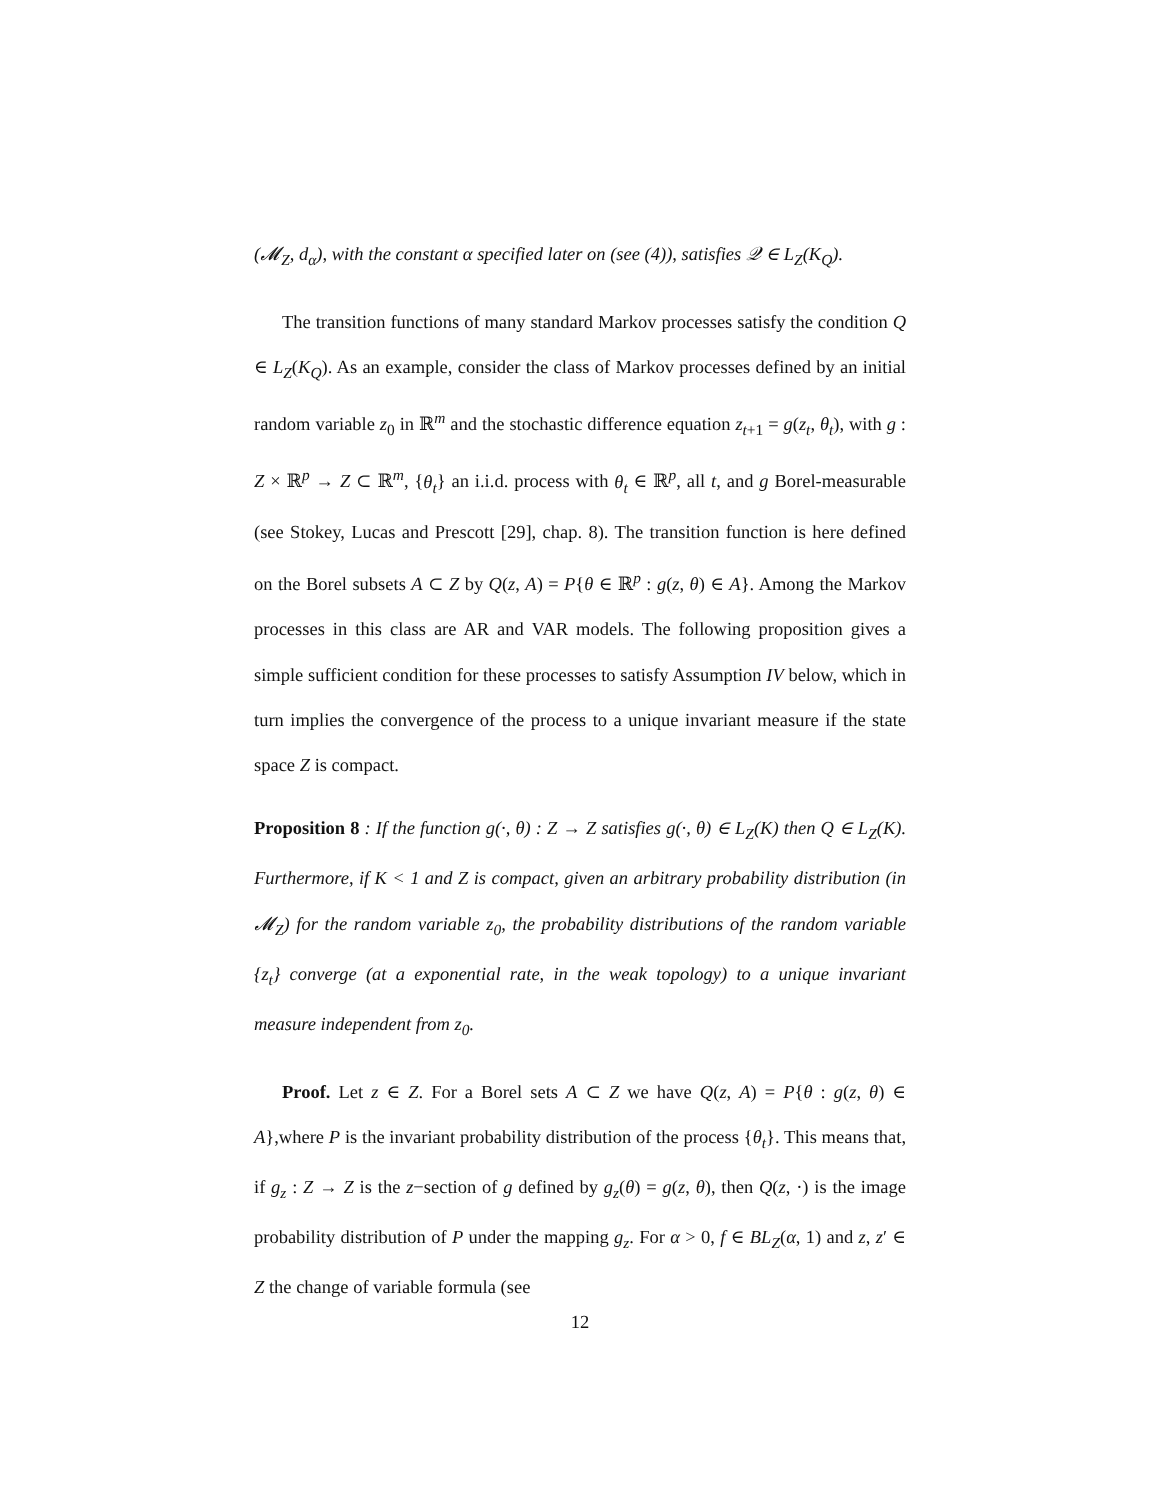(𝓜<sub>Z</sub>, d<sub>α</sub>), with the constant α specified later on (see (4)), satisfies 𝒬 ∈ L<sub>Z</sub>(K<sub>Q</sub>).
The transition functions of many standard Markov processes satisfy the condition Q ∈ L<sub>Z</sub>(K<sub>Q</sub>). As an example, consider the class of Markov processes defined by an initial random variable z<sub>0</sub> in ℝ<sup>m</sup> and the stochastic difference equation z<sub>t+1</sub> = g(z<sub>t</sub>, θ<sub>t</sub>), with g : Z × ℝ<sup>p</sup> → Z ⊂ ℝ<sup>m</sup>, {θ<sub>t</sub>} an i.i.d. process with θ<sub>t</sub> ∈ ℝ<sup>p</sup>, all t, and g Borel-measurable (see Stokey, Lucas and Prescott [29], chap. 8). The transition function is here defined on the Borel subsets A ⊂ Z by Q(z, A) = P{θ ∈ ℝ<sup>p</sup> : g(z, θ) ∈ A}. Among the Markov processes in this class are AR and VAR models. The following proposition gives a simple sufficient condition for these processes to satisfy Assumption IV below, which in turn implies the convergence of the process to a unique invariant measure if the state space Z is compact.
Proposition 8 : If the function g(·, θ) : Z → Z satisfies g(·, θ) ∈ L<sub>Z</sub>(K) then Q ∈ L<sub>Z</sub>(K). Furthermore, if K < 1 and Z is compact, given an arbitrary probability distribution (in 𝓜<sub>Z</sub>) for the random variable z<sub>0</sub>, the probability distributions of the random variable {z<sub>t</sub>} converge (at a exponential rate, in the weak topology) to a unique invariant measure independent from z<sub>0</sub>.
Proof. Let z ∈ Z. For a Borel sets A ⊂ Z we have Q(z, A) = P{θ : g(z, θ) ∈ A},where P is the invariant probability distribution of the process {θ<sub>t</sub>}. This means that, if g<sub>z</sub> : Z → Z is the z−section of g defined by g<sub>z</sub>(θ) = g(z, θ), then Q(z, ·) is the image probability distribution of P under the mapping g<sub>z</sub>. For α > 0, f ∈ BL<sub>Z</sub>(α, 1) and z, z′ ∈ Z the change of variable formula (see
12